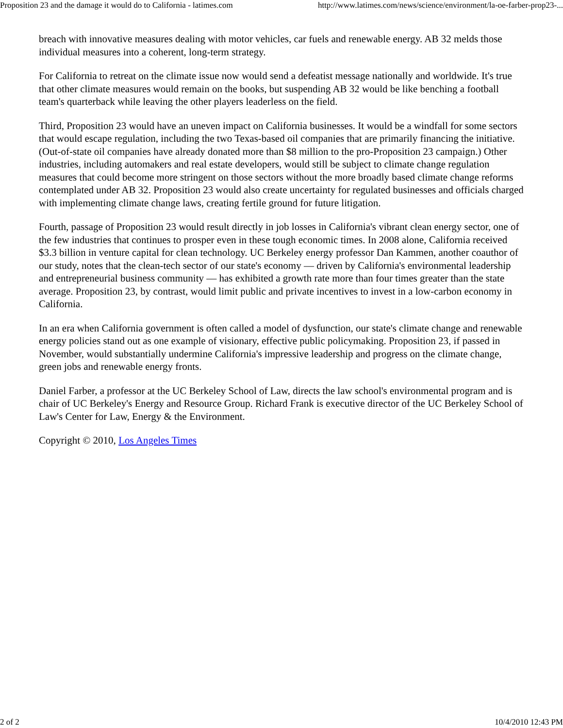Proposition 23 and the damage it would do to California - latimes.com http://www.latimes.com/news/science/environment/la-oe-farber-prop23-...
breach with innovative measures dealing with motor vehicles, car fuels and renewable energy. AB 32 melds those individual measures into a coherent, long-term strategy.
For California to retreat on the climate issue now would send a defeatist message nationally and worldwide. It's true that other climate measures would remain on the books, but suspending AB 32 would be like benching a football team's quarterback while leaving the other players leaderless on the field.
Third, Proposition 23 would have an uneven impact on California businesses. It would be a windfall for some sectors that would escape regulation, including the two Texas-based oil companies that are primarily financing the initiative. (Out-of-state oil companies have already donated more than $8 million to the pro-Proposition 23 campaign.) Other industries, including automakers and real estate developers, would still be subject to climate change regulation measures that could become more stringent on those sectors without the more broadly based climate change reforms contemplated under AB 32. Proposition 23 would also create uncertainty for regulated businesses and officials charged with implementing climate change laws, creating fertile ground for future litigation.
Fourth, passage of Proposition 23 would result directly in job losses in California's vibrant clean energy sector, one of the few industries that continues to prosper even in these tough economic times. In 2008 alone, California received $3.3 billion in venture capital for clean technology. UC Berkeley energy professor Dan Kammen, another coauthor of our study, notes that the clean-tech sector of our state's economy — driven by California's environmental leadership and entrepreneurial business community — has exhibited a growth rate more than four times greater than the state average. Proposition 23, by contrast, would limit public and private incentives to invest in a low-carbon economy in California.
In an era when California government is often called a model of dysfunction, our state's climate change and renewable energy policies stand out as one example of visionary, effective public policymaking. Proposition 23, if passed in November, would substantially undermine California's impressive leadership and progress on the climate change, green jobs and renewable energy fronts.
Daniel Farber, a professor at the UC Berkeley School of Law, directs the law school's environmental program and is chair of UC Berkeley's Energy and Resource Group. Richard Frank is executive director of the UC Berkeley School of Law's Center for Law, Energy & the Environment.
Copyright © 2010, Los Angeles Times
2 of 2 10/4/2010 12:43 PM